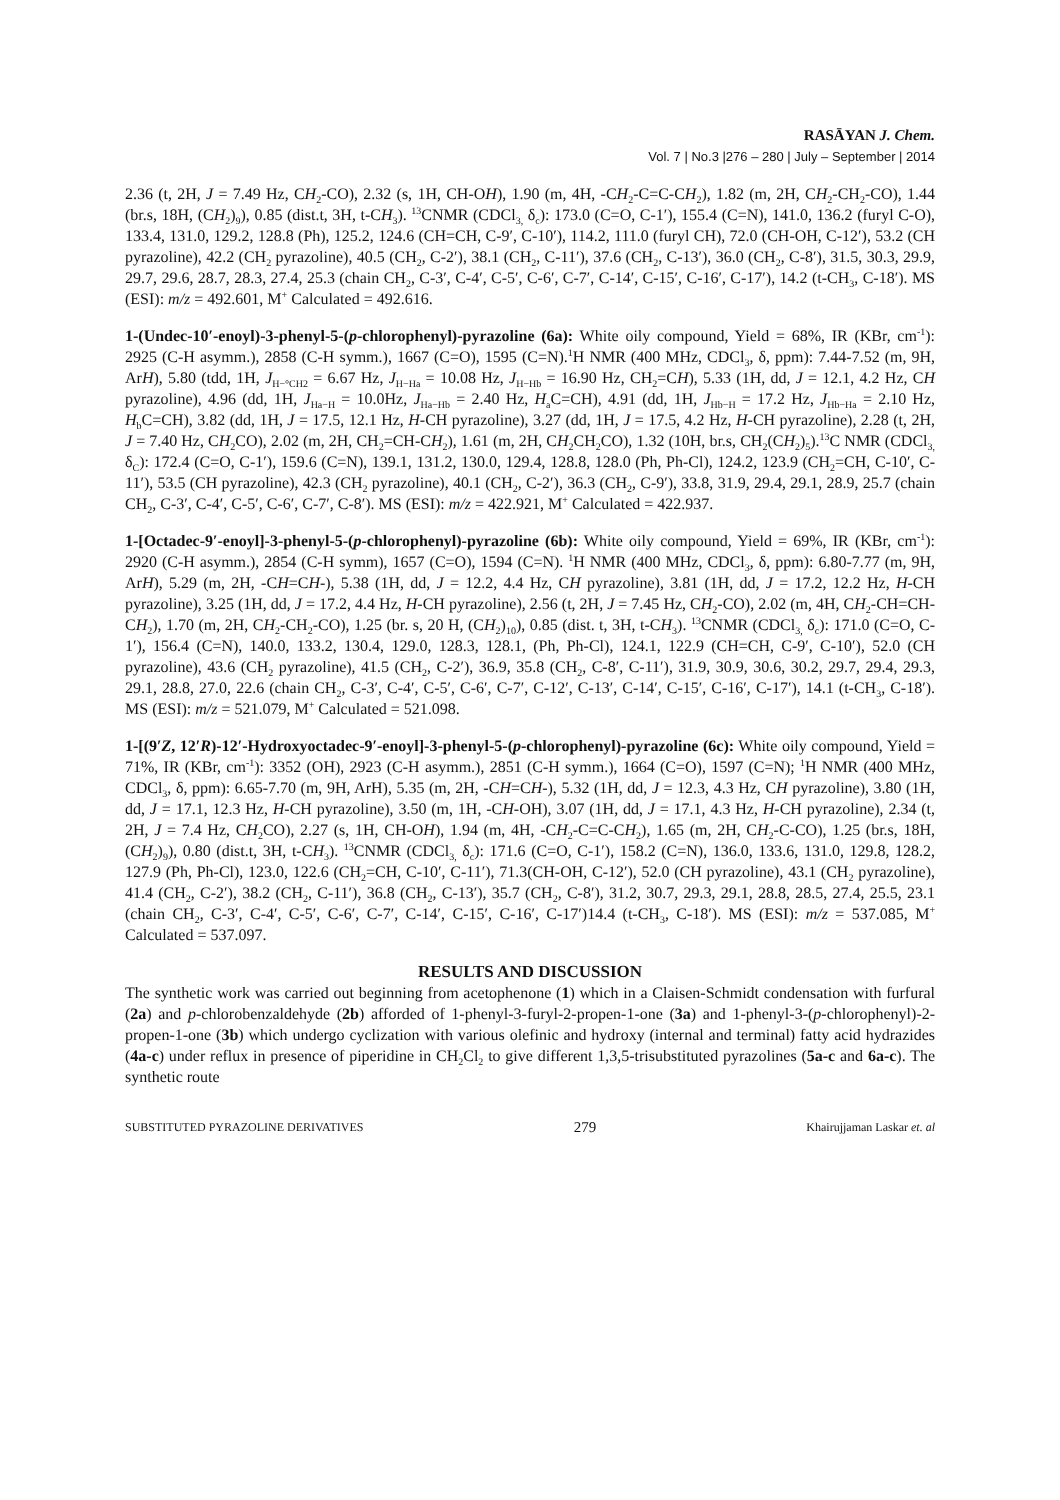RASĀYAN J. Chem.
Vol. 7 | No.3 |276 – 280 | July – September | 2014
2.36 (t, 2H, J = 7.49 Hz, CH<sub>2</sub>-CO), 2.32 (s, 1H, CH-OH), 1.90 (m, 4H, -CH<sub>2</sub>-C=C-CH<sub>2</sub>), 1.82 (m, 2H, CH<sub>2</sub>-CH<sub>2</sub>-CO), 1.44 (br.s, 18H, (CH<sub>2</sub>)<sub>9</sub>), 0.85 (dist.t, 3H, t-CH<sub>3</sub>). <sup>13</sup>CNMR (CDCl<sub>3,</sub> δ<sub>c</sub>): 173.0 (C=O, C-1′), 155.4 (C=N), 141.0, 136.2 (furyl C-O), 133.4, 131.0, 129.2, 128.8 (Ph), 125.2, 124.6 (CH=CH, C-9′, C-10′), 114.2, 111.0 (furyl CH), 72.0 (CH-OH, C-12′), 53.2 (CH pyrazoline), 42.2 (CH<sub>2</sub> pyrazoline), 40.5 (CH<sub>2</sub>, C-2′), 38.1 (CH<sub>2</sub>, C-11′), 37.6 (CH<sub>2</sub>, C-13′), 36.0 (CH<sub>2</sub>, C-8′), 31.5, 30.3, 29.9, 29.7, 29.6, 28.7, 28.3, 27.4, 25.3 (chain CH<sub>2</sub>, C-3′, C-4′, C-5′, C-6′, C-7′, C-14′, C-15′, C-16′, C-17′), 14.2 (t-CH<sub>3</sub>, C-18′). MS (ESI): m/z = 492.601, M<sup>+</sup> Calculated = 492.616.
1-(Undec-10′-enoyl)-3-phenyl-5-(p-chlorophenyl)-pyrazoline (6a): White oily compound, Yield = 68%, IR (KBr, cm<sup>-1</sup>): 2925 (C-H asymm.), 2858 (C-H symm.), 1667 (C=O), 1595 (C=N).<sup>1</sup>H NMR (400 MHz, CDCl<sub>3</sub>, δ, ppm): 7.44-7.52 (m, 9H, ArH), 5.80 (tdd, 1H, J<sub>H−°CH2</sub> = 6.67 Hz, J<sub>H−Ha</sub> = 10.08 Hz, J<sub>H−Hb</sub> = 16.90 Hz, CH<sub>2</sub>=CH), 5.33 (1H, dd, J = 12.1, 4.2 Hz, CH pyrazoline), 4.96 (dd, 1H, J<sub>Ha−H</sub> = 10.0Hz, J<sub>Ha−Hb</sub> = 2.40 Hz, H<sub>a</sub>C=CH), 4.91 (dd, 1H, J<sub>Hb−H</sub> = 17.2 Hz, J<sub>Hb−Ha</sub> = 2.10 Hz, H<sub>b</sub>C=CH), 3.82 (dd, 1H, J = 17.5, 12.1 Hz, H-CH pyrazoline), 3.27 (dd, 1H, J = 17.5, 4.2 Hz, H-CH pyrazoline), 2.28 (t, 2H, J = 7.40 Hz, CH<sub>2</sub>CO), 2.02 (m, 2H, CH<sub>2</sub>=CH-CH<sub>2</sub>), 1.61 (m, 2H, CH<sub>2</sub>CH<sub>2</sub>CO), 1.32 (10H, br.s, CH<sub>2</sub>(CH<sub>2</sub>)<sub>5</sub>).<sup>13</sup>C NMR (CDCl<sub>3,</sub> δ<sub>C</sub>): 172.4 (C=O, C-1′), 159.6 (C=N), 139.1, 131.2, 130.0, 129.4, 128.8, 128.0 (Ph, Ph-Cl), 124.2, 123.9 (CH<sub>2</sub>=CH, C-10′, C-11′), 53.5 (CH pyrazoline), 42.3 (CH<sub>2</sub> pyrazoline), 40.1 (CH<sub>2</sub>, C-2′), 36.3 (CH<sub>2</sub>, C-9′), 33.8, 31.9, 29.4, 29.1, 28.9, 25.7 (chain CH<sub>2</sub>, C-3′, C-4′, C-5′, C-6′, C-7′, C-8′). MS (ESI): m/z = 422.921, M<sup>+</sup> Calculated = 422.937.
1-[Octadec-9′-enoyl]-3-phenyl-5-(p-chlorophenyl)-pyrazoline (6b): White oily compound, Yield = 69%, IR (KBr, cm<sup>-1</sup>): 2920 (C-H asymm.), 2854 (C-H symm), 1657 (C=O), 1594 (C=N). <sup>1</sup>H NMR (400 MHz, CDCl<sub>3</sub>, δ, ppm): 6.80-7.77 (m, 9H, ArH), 5.29 (m, 2H, -CH=CH-), 5.38 (1H, dd, J = 12.2, 4.4 Hz, CH pyrazoline), 3.81 (1H, dd, J = 17.2, 12.2 Hz, H-CH pyrazoline), 3.25 (1H, dd, J = 17.2, 4.4 Hz, H-CH pyrazoline), 2.56 (t, 2H, J = 7.45 Hz, CH<sub>2</sub>-CO), 2.02 (m, 4H, CH<sub>2</sub>-CH=CH-CH<sub>2</sub>), 1.70 (m, 2H, CH<sub>2</sub>-CH<sub>2</sub>-CO), 1.25 (br. s, 20 H, (CH<sub>2</sub>)<sub>10</sub>), 0.85 (dist. t, 3H, t-CH<sub>3</sub>). <sup>13</sup>CNMR (CDCl<sub>3,</sub> δ<sub>c</sub>): 171.0 (C=O, C-1′), 156.4 (C=N), 140.0, 133.2, 130.4, 129.0, 128.3, 128.1, (Ph, Ph-Cl), 124.1, 122.9 (CH=CH, C-9′, C-10′), 52.0 (CH pyrazoline), 43.6 (CH<sub>2</sub> pyrazoline), 41.5 (CH<sub>2</sub>, C-2′), 36.9, 35.8 (CH<sub>2</sub>, C-8′, C-11′), 31.9, 30.9, 30.6, 30.2, 29.7, 29.4, 29.3, 29.1, 28.8, 27.0, 22.6 (chain CH<sub>2</sub>, C-3′, C-4′, C-5′, C-6′, C-7′, C-12′, C-13′, C-14′, C-15′, C-16′, C-17′), 14.1 (t-CH<sub>3</sub>, C-18′). MS (ESI): m/z = 521.079, M<sup>+</sup> Calculated = 521.098.
1-[(9′Z, 12′R)-12′-Hydroxyoctadec-9′-enoyl]-3-phenyl-5-(p-chlorophenyl)-pyrazoline (6c): White oily compound, Yield = 71%, IR (KBr, cm<sup>-1</sup>): 3352 (OH), 2923 (C-H asymm.), 2851 (C-H symm.), 1664 (C=O), 1597 (C=N); <sup>1</sup>H NMR (400 MHz, CDCl<sub>3</sub>, δ, ppm): 6.65-7.70 (m, 9H, ArH), 5.35 (m, 2H, -CH=CH-), 5.32 (1H, dd, J = 12.3, 4.3 Hz, CH pyrazoline), 3.80 (1H, dd, J = 17.1, 12.3 Hz, H-CH pyrazoline), 3.50 (m, 1H, -CH-OH), 3.07 (1H, dd, J = 17.1, 4.3 Hz, H-CH pyrazoline), 2.34 (t, 2H, J = 7.4 Hz, CH<sub>2</sub>CO), 2.27 (s, 1H, CH-OH), 1.94 (m, 4H, -CH<sub>2</sub>-C=C-CH<sub>2</sub>), 1.65 (m, 2H, CH<sub>2</sub>-C-CO), 1.25 (br.s, 18H, (CH<sub>2</sub>)<sub>9</sub>), 0.80 (dist.t, 3H, t-CH<sub>3</sub>). <sup>13</sup>CNMR (CDCl<sub>3,</sub> δ<sub>c</sub>): 171.6 (C=O, C-1′), 158.2 (C=N), 136.0, 133.6, 131.0, 129.8, 128.2, 127.9 (Ph, Ph-Cl), 123.0, 122.6 (CH<sub>2</sub>=CH, C-10′, C-11′), 71.3(CH-OH, C-12′), 52.0 (CH pyrazoline), 43.1 (CH<sub>2</sub> pyrazoline), 41.4 (CH<sub>2</sub>, C-2′), 38.2 (CH<sub>2</sub>, C-11′), 36.8 (CH<sub>2</sub>, C-13′), 35.7 (CH<sub>2</sub>, C-8′), 31.2, 30.7, 29.3, 29.1, 28.8, 28.5, 27.4, 25.5, 23.1 (chain CH<sub>2</sub>, C-3′, C-4′, C-5′, C-6′, C-7′, C-14′, C-15′, C-16′, C-17′)14.4 (t-CH<sub>3</sub>, C-18′). MS (ESI): m/z = 537.085, M<sup>+</sup> Calculated = 537.097.
RESULTS AND DISCUSSION
The synthetic work was carried out beginning from acetophenone (1) which in a Claisen-Schmidt condensation with furfural (2a) and p-chlorobenzaldehyde (2b) afforded of 1-phenyl-3-furyl-2-propen-1-one (3a) and 1-phenyl-3-(p-chlorophenyl)-2-propen-1-one (3b) which undergo cyclization with various olefinic and hydroxy (internal and terminal) fatty acid hydrazides (4a-c) under reflux in presence of piperidine in CH<sub>2</sub>Cl<sub>2</sub> to give different 1,3,5-trisubstituted pyrazolines (5a-c and 6a-c). The synthetic route
SUBSTITUTED PYRAZOLINE DERIVATIVES 279 Khairujjaman Laskar et. al